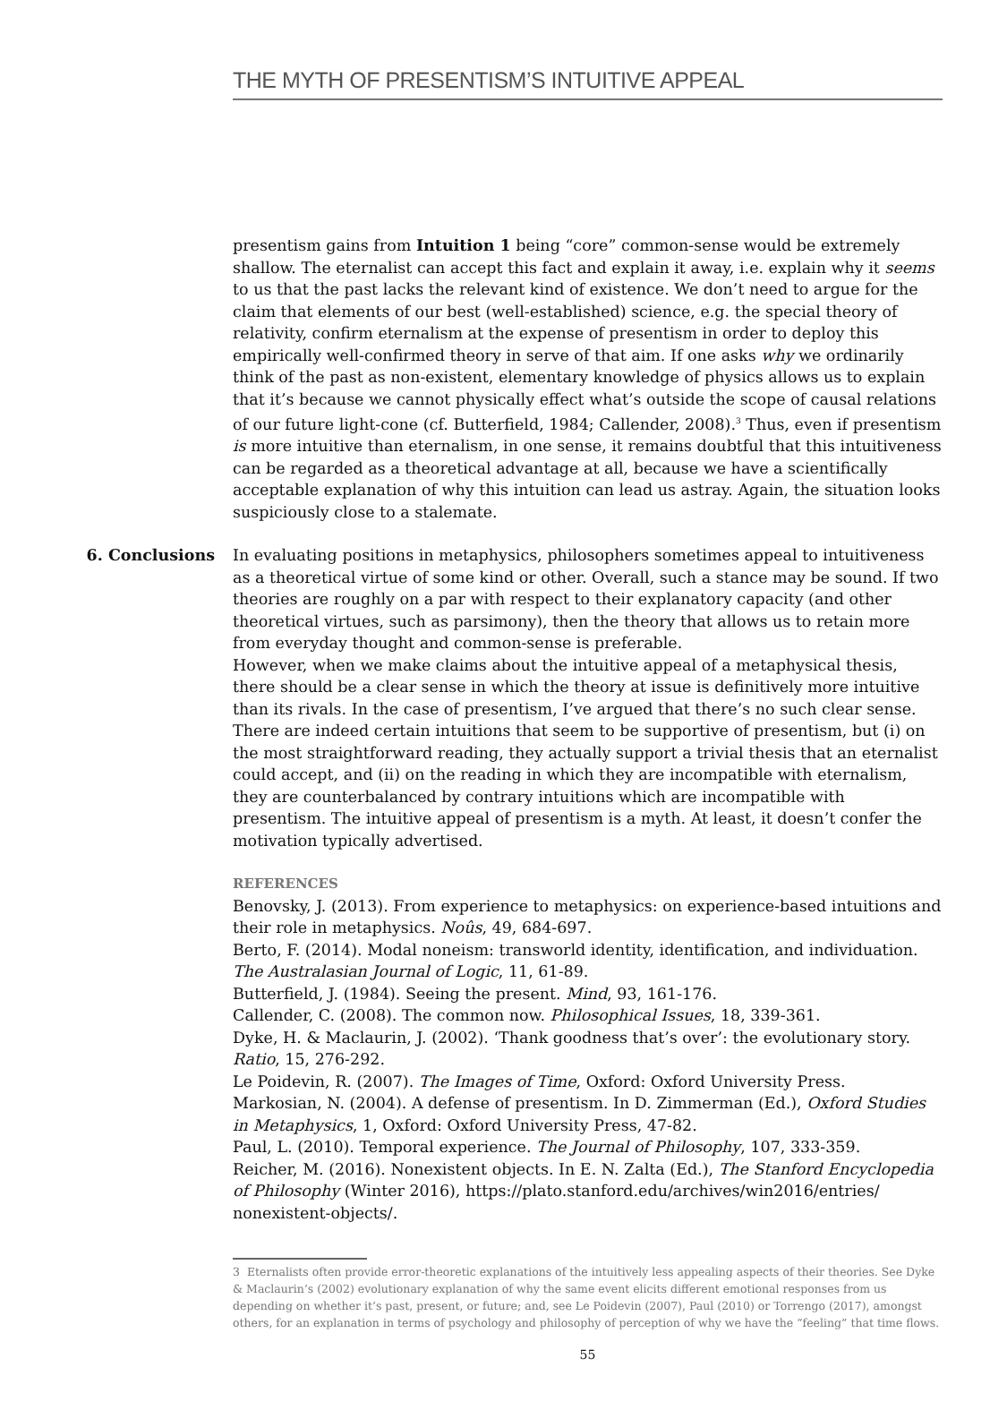THE MYTH OF PRESENTISM’S INTUITIVE APPEAL
presentism gains from Intuition 1 being “core” common-sense would be extremely shallow. The eternalist can accept this fact and explain it away, i.e. explain why it seems to us that the past lacks the relevant kind of existence. We don’t need to argue for the claim that elements of our best (well-established) science, e.g. the special theory of relativity, confirm eternalism at the expense of presentism in order to deploy this empirically well-confirmed theory in serve of that aim. If one asks why we ordinarily think of the past as non-existent, elementary knowledge of physics allows us to explain that it’s because we cannot physically effect what’s outside the scope of causal relations of our future light-cone (cf. Butterfield, 1984; Callender, 2008).<sup>3</sup> Thus, even if presentism is more intuitive than eternalism, in one sense, it remains doubtful that this intuitiveness can be regarded as a theoretical advantage at all, because we have a scientifically acceptable explanation of why this intuition can lead us astray. Again, the situation looks suspiciously close to a stalemate.
6. Conclusions In evaluating positions in metaphysics, philosophers sometimes appeal to intuitiveness as a theoretical virtue of some kind or other. Overall, such a stance may be sound. If two theories are roughly on a par with respect to their explanatory capacity (and other theoretical virtues, such as parsimony), then the theory that allows us to retain more from everyday thought and common-sense is preferable.
However, when we make claims about the intuitive appeal of a metaphysical thesis, there should be a clear sense in which the theory at issue is definitively more intuitive than its rivals. In the case of presentism, I’ve argued that there’s no such clear sense. There are indeed certain intuitions that seem to be supportive of presentism, but (i) on the most straightforward reading, they actually support a trivial thesis that an eternalist could accept, and (ii) on the reading in which they are incompatible with eternalism, they are counterbalanced by contrary intuitions which are incompatible with presentism. The intuitive appeal of presentism is a myth. At least, it doesn’t confer the motivation typically advertised.
REFERENCES
Benovsky, J. (2013). From experience to metaphysics: on experience-based intuitions and their role in metaphysics. Noûs, 49, 684-697.
Berto, F. (2014). Modal noneism: transworld identity, identification, and individuation. The Australasian Journal of Logic, 11, 61-89.
Butterfield, J. (1984). Seeing the present. Mind, 93, 161-176.
Callender, C. (2008). The common now. Philosophical Issues, 18, 339-361.
Dyke, H. & Maclaurin, J. (2002). ‘Thank goodness that’s over’: the evolutionary story. Ratio, 15, 276-292.
Le Poidevin, R. (2007). The Images of Time, Oxford: Oxford University Press.
Markosian, N. (2004). A defense of presentism. In D. Zimmerman (Ed.), Oxford Studies in Metaphysics, 1, Oxford: Oxford University Press, 47-82.
Paul, L. (2010). Temporal experience. The Journal of Philosophy, 107, 333-359.
Reicher, M. (2016). Nonexistent objects. In E. N. Zalta (Ed.), The Stanford Encyclopedia of Philosophy (Winter 2016), https://plato.stanford.edu/archives/win2016/entries/ nonexistent-objects/.
3 Eternalists often provide error-theoretic explanations of the intuitively less appealing aspects of their theories. See Dyke & Maclaurin’s (2002) evolutionary explanation of why the same event elicits different emotional responses from us depending on whether it’s past, present, or future; and, see Le Poidevin (2007), Paul (2010) or Torrengo (2017), amongst others, for an explanation in terms of psychology and philosophy of perception of why we have the “feeling” that time flows.
55